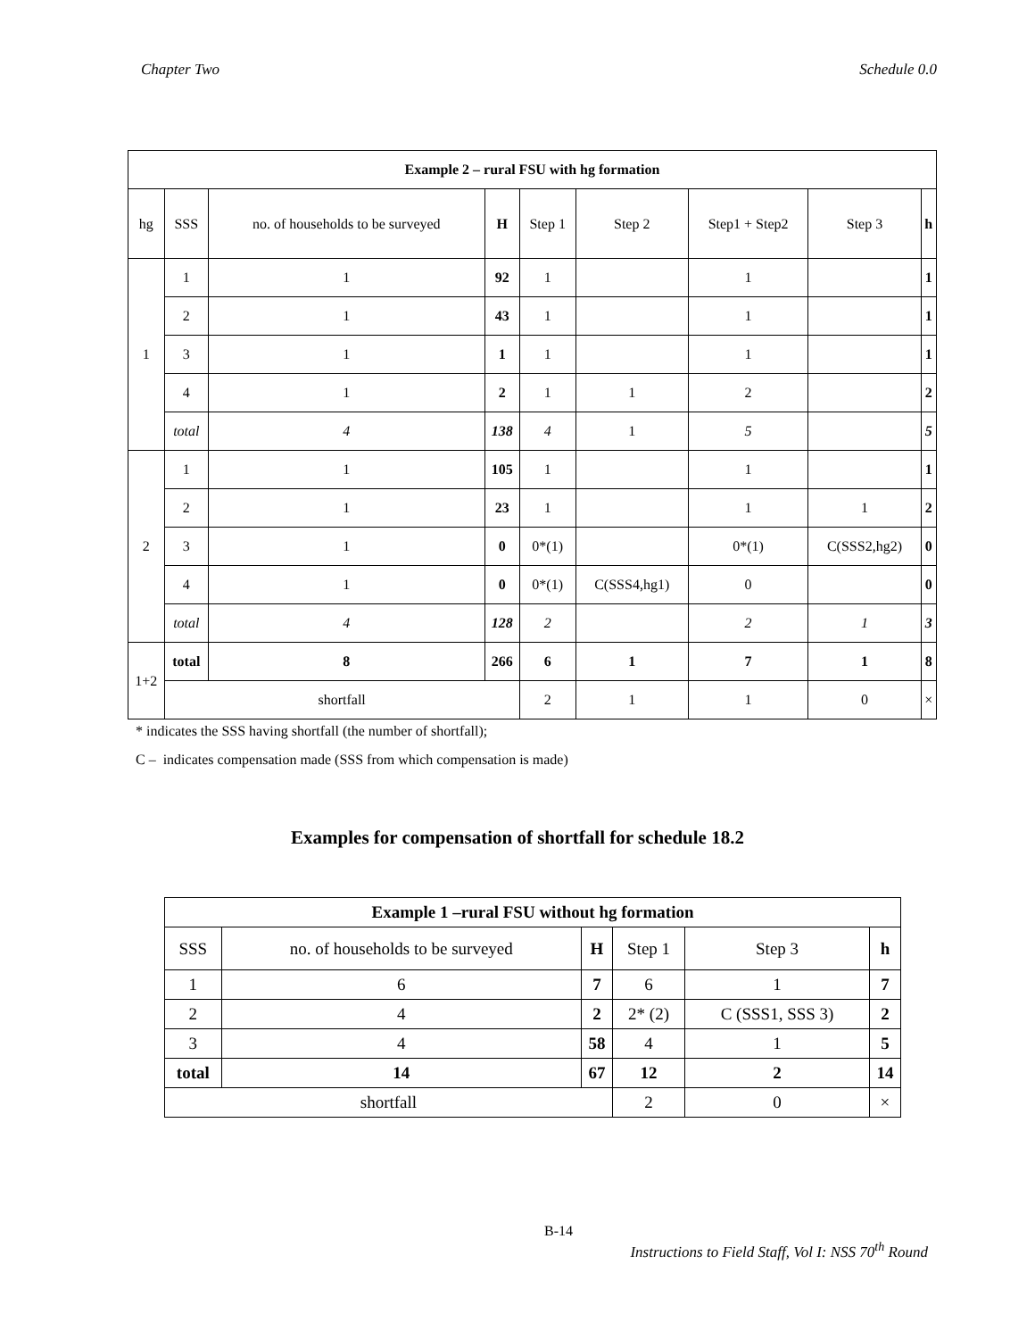Chapter Two Schedule 0.0
| Example 2 – rural FSU with hg formation | | | | | | | | |
| --- | --- | --- | --- | --- | --- | --- | --- | --- |
| hg | SSS | no. of households to be surveyed | H | Step 1 | Step 2 | Step1 + Step2 | Step 3 | h |
| 1 | 1 | 1 | 92 | 1 | | 1 | | 1 |
| | 2 | 1 | 43 | 1 | | 1 | | 1 |
| | 3 | 1 | 1 | 1 | | 1 | | 1 |
| | 4 | 1 | 2 | 1 | 1 | 2 | | 2 |
| | total | 4 | 138 | 4 | 1 | 5 | | 5 |
| 2 | 1 | 1 | 105 | 1 | | 1 | | 1 |
| | 2 | 1 | 23 | 1 | | 1 | 1 | 2 |
| | 3 | 1 | 0 | 0*(1) | | 0*(1) | C(SSS2,hg2) | 0 |
| | 4 | 1 | 0 | 0*(1) | C(SSS4,hg1) | 0 | | 0 |
| | total | 4 | 128 | 2 | | 2 | 1 | 3 |
| 1+2 | total | 8 | 266 | 6 | 1 | 7 | 1 | 8 |
| | shortfall | | | 2 | 1 | 1 | 0 | × |
* indicates the SSS having shortfall (the number of shortfall);
C – indicates compensation made (SSS from which compensation is made)
Examples for compensation of shortfall for schedule 18.2
| Example 1 –rural FSU without hg formation | | | | | |
| --- | --- | --- | --- | --- | --- |
| SSS | no. of households to be surveyed | H | Step 1 | Step 3 | h |
| 1 | 6 | 7 | 6 | 1 | 7 |
| 2 | 4 | 2 | 2* (2) | C (SSS1, SSS 3) | 2 |
| 3 | 4 | 58 | 4 | 1 | 5 |
| total | 14 | 67 | 12 | 2 | 14 |
| shortfall | | | 2 | 0 | × |
B-14
Instructions to Field Staff, Vol I: NSS 70<sup>th</sup> Round